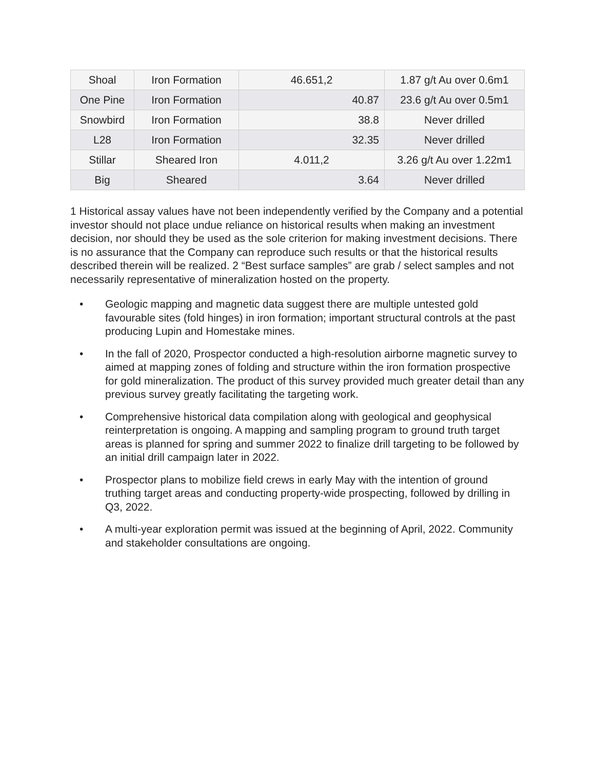| Shoal | Iron Formation | 46.651,2 | 1.87 g/t Au over 0.6m1 |
| One Pine | Iron Formation | 40.87 | 23.6 g/t Au over 0.5m1 |
| Snowbird | Iron Formation | 38.8 | Never drilled |
| L28 | Iron Formation | 32.35 | Never drilled |
| Stillar | Sheared Iron | 4.011,2 | 3.26 g/t Au over 1.22m1 |
| Big | Sheared | 3.64 | Never drilled |
1 Historical assay values have not been independently verified by the Company and a potential investor should not place undue reliance on historical results when making an investment decision, nor should they be used as the sole criterion for making investment decisions. There is no assurance that the Company can reproduce such results or that the historical results described therein will be realized. 2 “Best surface samples” are grab / select samples and not necessarily representative of mineralization hosted on the property.
• Geologic mapping and magnetic data suggest there are multiple untested gold favourable sites (fold hinges) in iron formation; important structural controls at the past producing Lupin and Homestake mines.
• In the fall of 2020, Prospector conducted a high-resolution airborne magnetic survey to aimed at mapping zones of folding and structure within the iron formation prospective for gold mineralization. The product of this survey provided much greater detail than any previous survey greatly facilitating the targeting work.
• Comprehensive historical data compilation along with geological and geophysical reinterpretation is ongoing. A mapping and sampling program to ground truth target areas is planned for spring and summer 2022 to finalize drill targeting to be followed by an initial drill campaign later in 2022.
• Prospector plans to mobilize field crews in early May with the intention of ground truthing target areas and conducting property-wide prospecting, followed by drilling in Q3, 2022.
• A multi-year exploration permit was issued at the beginning of April, 2022. Community and stakeholder consultations are ongoing.